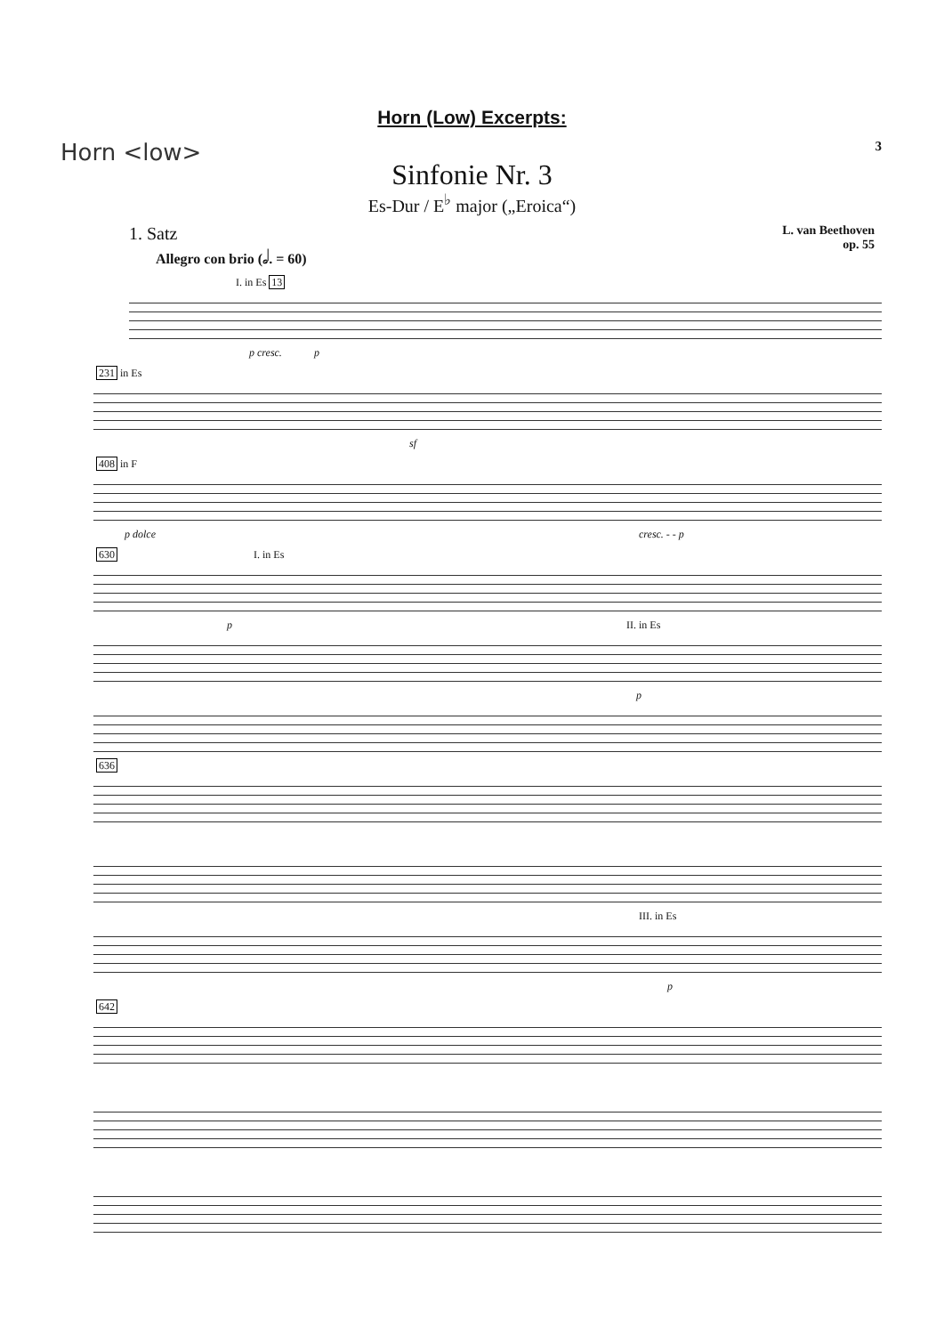Horn (Low) Excerpts:
Horn <low> 3
Sinfonie Nr. 3
Es-Dur / E<sup>♭</sup> major („Eroica“)
1. Satz
Allegro con brio (𝅗𝅥. = 60)
L. van Beethoven
op. 55
I. in Es 13
p cresc. p
231 in Es
sf
408 in F
p dolce cresc. - - p
630 I. in Es
p II. in Es
p
636
III. in Es
p
642